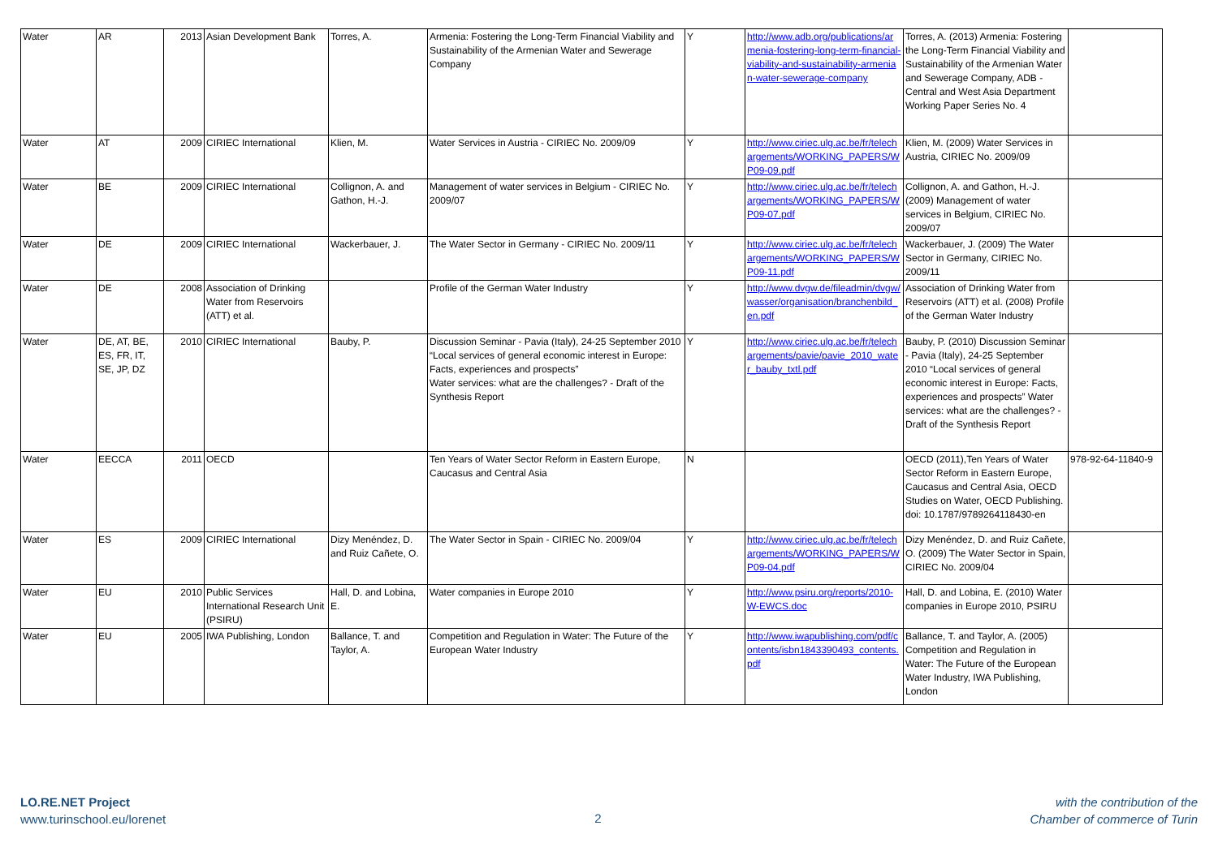| Water | AR | 2013 | Asian Development Bank | Torres, A. | Armenia: Fostering the Long-Term Financial Viability and Sustainability of the Armenian Water and Sewerage Company | Y | http://www.adb.org/publications/armenia-fostering-long-term-financial-viability-and-sustainability-armenian-water-sewerage-company | Torres, A. (2013) Armenia: Fostering the Long-Term Financial Viability and Sustainability of the Armenian Water and Sewerage Company, ADB - Central and West Asia Department Working Paper Series No. 4 | |
| Water | AT | 2009 | CIRIEC International | Klien, M. | Water Services in Austria - CIRIEC No. 2009/09 | Y | http://www.ciriec.ulg.ac.be/fr/telechargements/WORKING_PAPERS/WP09-09.pdf | Klien, M. (2009) Water Services in Austria, CIRIEC No. 2009/09 | |
| Water | BE | 2009 | CIRIEC International | Collignon, A. and Gathon, H.-J. | Management of water services in Belgium - CIRIEC No. 2009/07 | Y | http://www.ciriec.ulg.ac.be/fr/telechargements/WORKING_PAPERS/WP09-07.pdf | Collignon, A. and Gathon, H.-J. (2009) Management of water services in Belgium, CIRIEC No. 2009/07 | |
| Water | DE | 2009 | CIRIEC International | Wackerbauer, J. | The Water Sector in Germany - CIRIEC No. 2009/11 | Y | http://www.ciriec.ulg.ac.be/fr/telechargements/WORKING_PAPERS/WP09-11.pdf | Wackerbauer, J. (2009) The Water Sector in Germany, CIRIEC No. 2009/11 | |
| Water | DE | 2008 | Association of Drinking Water from Reservoirs (ATT) et al. | | Profile of the German Water Industry | Y | http://www.dvgw.de/fileadmin/dvgw/wasser/organisation/branchenbild_en.pdf | Association of Drinking Water from Reservoirs (ATT) et al. (2008) Profile of the German Water Industry | |
| Water | DE, AT, BE, ES, FR, IT, SE, JP, DZ | 2010 | CIRIEC International | Bauby, P. | Discussion Seminar - Pavia (Italy), 24-25 September 2010 “Local services of general economic interest in Europe: Facts, experiences and prospects” Water services: what are the challenges? - Draft of the Synthesis Report | Y | http://www.ciriec.ulg.ac.be/fr/telechargements/pavie/pavie_2010_water_bauby_txtl.pdf | Bauby, P. (2010) Discussion Seminar - Pavia (Italy), 24-25 September 2010 “Local services of general economic interest in Europe: Facts, experiences and prospects” Water services: what are the challenges? - Draft of the Synthesis Report | |
| Water | EECCA | 2011 | OECD | | Ten Years of Water Sector Reform in Eastern Europe, Caucasus and Central Asia | N | | OECD (2011),Ten Years of Water Sector Reform in Eastern Europe, Caucasus and Central Asia, OECD Studies on Water, OECD Publishing. doi: 10.1787/9789264118430-en | 978-92-64-11840-9 |
| Water | ES | 2009 | CIRIEC International | Dizy Menéndez, D. and Ruiz Cañete, O. | The Water Sector in Spain - CIRIEC No. 2009/04 | Y | http://www.ciriec.ulg.ac.be/fr/telechargements/WORKING_PAPERS/WP09-04.pdf | Dizy Menéndez, D. and Ruiz Cañete, O. (2009) The Water Sector in Spain, CIRIEC No. 2009/04 | |
| Water | EU | 2010 | Public Services International Research Unit (PSIRU) | Hall, D. and Lobina, E. | Water companies in Europe 2010 | Y | http://www.psiru.org/reports/2010-W-EWCS.doc | Hall, D. and Lobina, E. (2010) Water companies in Europe 2010, PSIRU | |
| Water | EU | 2005 | IWA Publishing, London | Ballance, T. and Taylor, A. | Competition and Regulation in Water: The Future of the European Water Industry | Y | http://www.iwapublishing.com/pdf/contents/isbn1843390493_contents.pdf | Ballance, T. and Taylor, A. (2005) Competition and Regulation in Water: The Future of the European Water Industry, IWA Publishing, London | |
LO.RE.NET Project
www.turinschool.eu/lorenet
2
with the contribution of the
Chamber of commerce of Turin